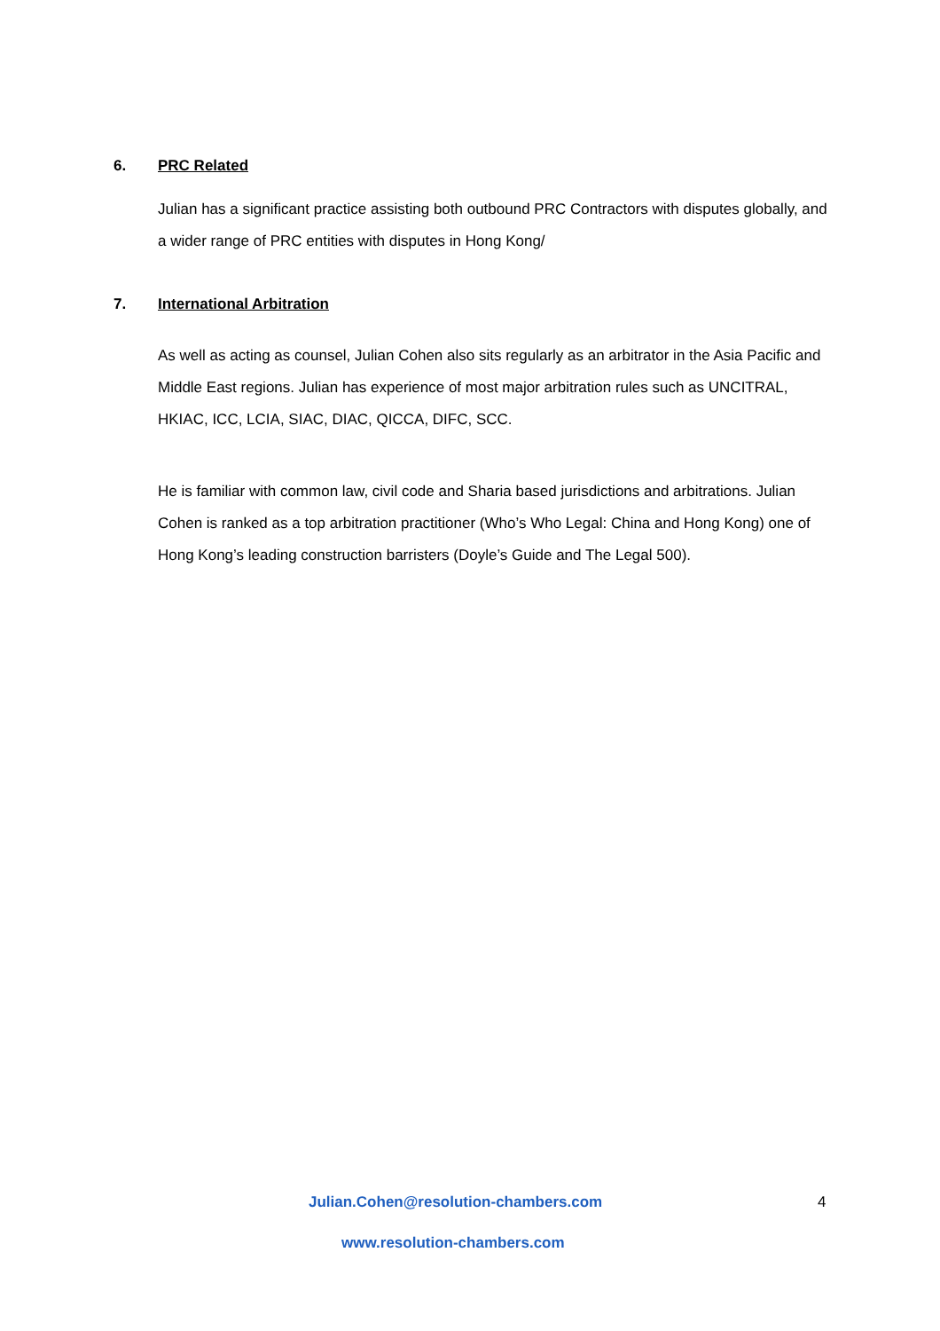6. PRC Related
Julian has a significant practice assisting both outbound PRC Contractors with disputes globally, and a wider range of PRC entities with disputes in Hong Kong/
7. International Arbitration
As well as acting as counsel, Julian Cohen also sits regularly as an arbitrator in the Asia Pacific and Middle East regions. Julian has experience of most major arbitration rules such as UNCITRAL, HKIAC, ICC, LCIA, SIAC, DIAC, QICCA, DIFC, SCC.
He is familiar with common law, civil code and Sharia based jurisdictions and arbitrations. Julian Cohen is ranked as a top arbitration practitioner (Who’s Who Legal: China and Hong Kong) one of Hong Kong’s leading construction barristers (Doyle’s Guide and The Legal 500).
Julian.Cohen@resolution-chambers.com
4
www.resolution-chambers.com